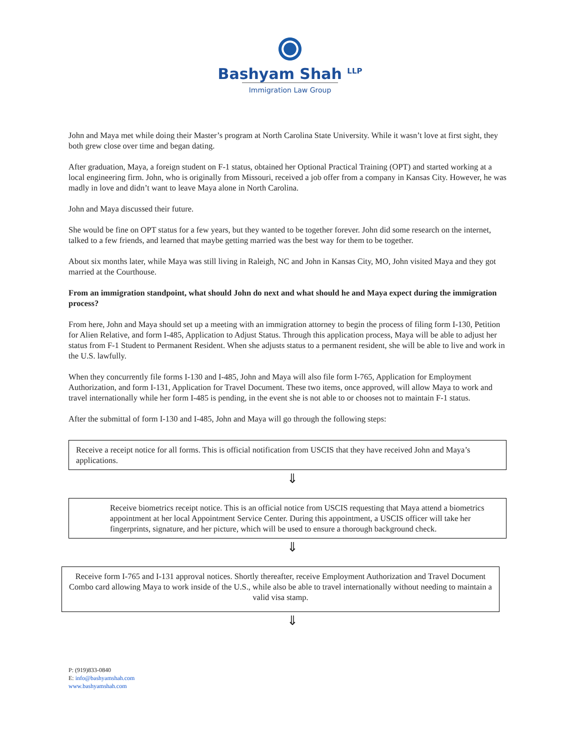Bashyam Shah <sup>LLP</sup>
Immigration Law Group
John and Maya met while doing their Master’s program at North Carolina State University. While it wasn’t love at first sight, they both grew close over time and began dating.
After graduation, Maya, a foreign student on F-1 status, obtained her Optional Practical Training (OPT) and started working at a local engineering firm. John, who is originally from Missouri, received a job offer from a company in Kansas City. However, he was madly in love and didn’t want to leave Maya alone in North Carolina.
John and Maya discussed their future.
She would be fine on OPT status for a few years, but they wanted to be together forever. John did some research on the internet, talked to a few friends, and learned that maybe getting married was the best way for them to be together.
About six months later, while Maya was still living in Raleigh, NC and John in Kansas City, MO, John visited Maya and they got married at the Courthouse.
From an immigration standpoint, what should John do next and what should he and Maya expect during the immigration process?
From here, John and Maya should set up a meeting with an immigration attorney to begin the process of filing form I-130, Petition for Alien Relative, and form I-485, Application to Adjust Status. Through this application process, Maya will be able to adjust her status from F-1 Student to Permanent Resident. When she adjusts status to a permanent resident, she will be able to live and work in the U.S. lawfully.
When they concurrently file forms I-130 and I-485, John and Maya will also file form I-765, Application for Employment Authorization, and form I-131, Application for Travel Document. These two items, once approved, will allow Maya to work and travel internationally while her form I-485 is pending, in the event she is not able to or chooses not to maintain F-1 status.
After the submittal of form I-130 and I-485, John and Maya will go through the following steps:
Receive a receipt notice for all forms. This is official notification from USCIS that they have received John and Maya’s applications.
⇓
Receive biometrics receipt notice. This is an official notice from USCIS requesting that Maya attend a biometrics appointment at her local Appointment Service Center. During this appointment, a USCIS officer will take her fingerprints, signature, and her picture, which will be used to ensure a thorough background check.
⇓
Receive form I-765 and I-131 approval notices. Shortly thereafter, receive Employment Authorization and Travel Document Combo card allowing Maya to work inside of the U.S., while also be able to travel internationally without needing to maintain a valid visa stamp.
⇓
P: (919)833-0840
E: info@bashyamshah.com
www.bashyamshah.com